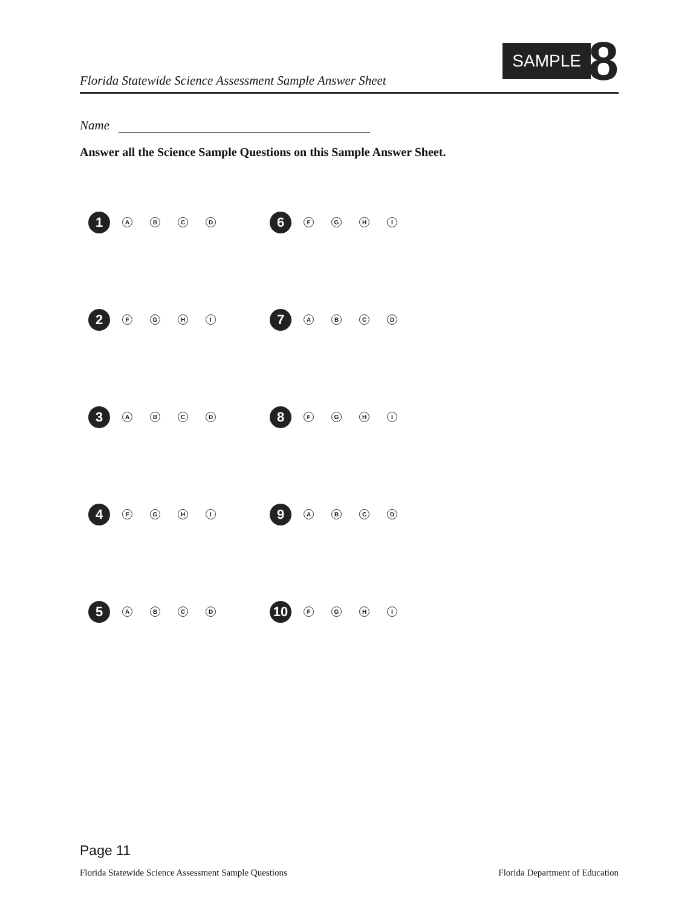Florida Statewide Science Assessment Sample Answer Sheet
SAMPLE 8
Name
Answer all the Science Sample Questions on this Sample Answer Sheet.
1
A B C D
6
F G H I
2
F G H I
7
A B C D
3
A B C D
8
F G H I
4
F G H I
9
A B C D
5
A B C D
10
F G H I
Page 11
Florida Statewide Science Assessment Sample Questions
Florida Department of Education